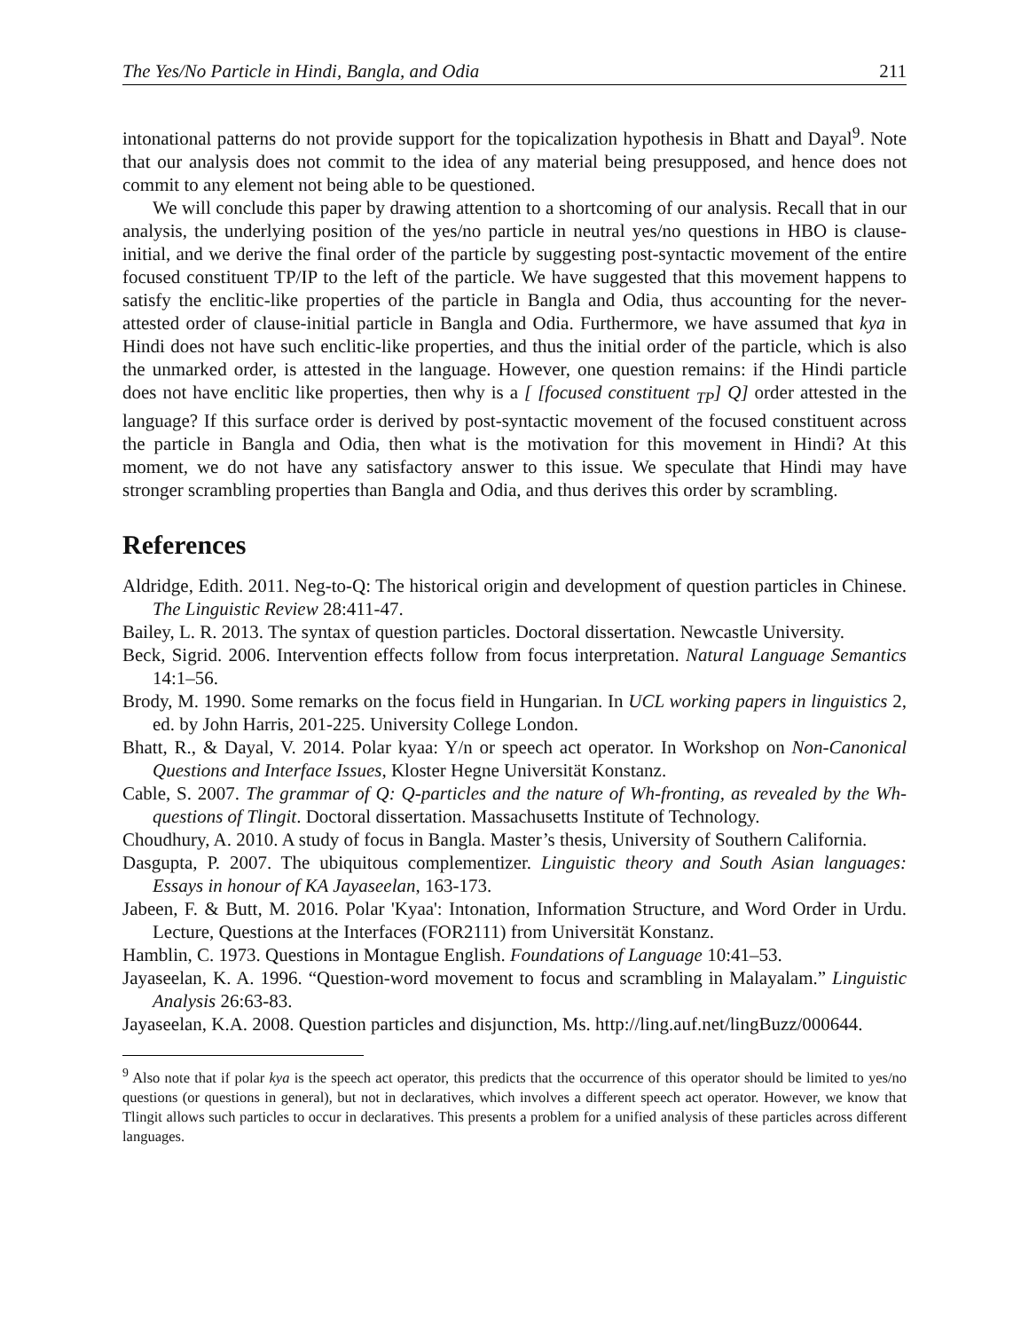The Yes/No Particle in Hindi, Bangla, and Odia 211
intonational patterns do not provide support for the topicalization hypothesis in Bhatt and Dayal<sup>9</sup>. Note that our analysis does not commit to the idea of any material being presupposed, and hence does not commit to any element not being able to be questioned.
We will conclude this paper by drawing attention to a shortcoming of our analysis. Recall that in our analysis, the underlying position of the yes/no particle in neutral yes/no questions in HBO is clause-initial, and we derive the final order of the particle by suggesting post-syntactic movement of the entire focused constituent TP/IP to the left of the particle. We have suggested that this movement happens to satisfy the enclitic-like properties of the particle in Bangla and Odia, thus accounting for the never-attested order of clause-initial particle in Bangla and Odia. Furthermore, we have assumed that kya in Hindi does not have such enclitic-like properties, and thus the initial order of the particle, which is also the unmarked order, is attested in the language. However, one question remains: if the Hindi particle does not have enclitic like properties, then why is a [ [focused constituent <sub>TP</sub>] Q] order attested in the language? If this surface order is derived by post-syntactic movement of the focused constituent across the particle in Bangla and Odia, then what is the motivation for this movement in Hindi? At this moment, we do not have any satisfactory answer to this issue. We speculate that Hindi may have stronger scrambling properties than Bangla and Odia, and thus derives this order by scrambling.
References
Aldridge, Edith. 2011. Neg-to-Q: The historical origin and development of question particles in Chinese. The Linguistic Review 28:411-47.
Bailey, L. R. 2013. The syntax of question particles. Doctoral dissertation. Newcastle University.
Beck, Sigrid. 2006. Intervention effects follow from focus interpretation. Natural Language Semantics 14:1–56.
Brody, M. 1990. Some remarks on the focus field in Hungarian. In UCL working papers in linguistics 2, ed. by John Harris, 201-225. University College London.
Bhatt, R., & Dayal, V. 2014. Polar kyaa: Y/n or speech act operator. In Workshop on Non-Canonical Questions and Interface Issues, Kloster Hegne Universität Konstanz.
Cable, S. 2007. The grammar of Q: Q-particles and the nature of Wh-fronting, as revealed by the Wh-questions of Tlingit. Doctoral dissertation. Massachusetts Institute of Technology.
Choudhury, A. 2010. A study of focus in Bangla. Master’s thesis, University of Southern California.
Dasgupta, P. 2007. The ubiquitous complementizer. Linguistic theory and South Asian languages: Essays in honour of KA Jayaseelan, 163-173.
Jabeen, F. & Butt, M. 2016. Polar 'Kyaa': Intonation, Information Structure, and Word Order in Urdu. Lecture, Questions at the Interfaces (FOR2111) from Universität Konstanz.
Hamblin, C. 1973. Questions in Montague English. Foundations of Language 10:41–53.
Jayaseelan, K. A. 1996. “Question-word movement to focus and scrambling in Malayalam.” Linguistic Analysis 26:63-83.
Jayaseelan, K.A. 2008. Question particles and disjunction, Ms. http://ling.auf.net/lingBuzz/000644.
<sup>9</sup> Also note that if polar kya is the speech act operator, this predicts that the occurrence of this operator should be limited to yes/no questions (or questions in general), but not in declaratives, which involves a different speech act operator. However, we know that Tlingit allows such particles to occur in declaratives. This presents a problem for a unified analysis of these particles across different languages.